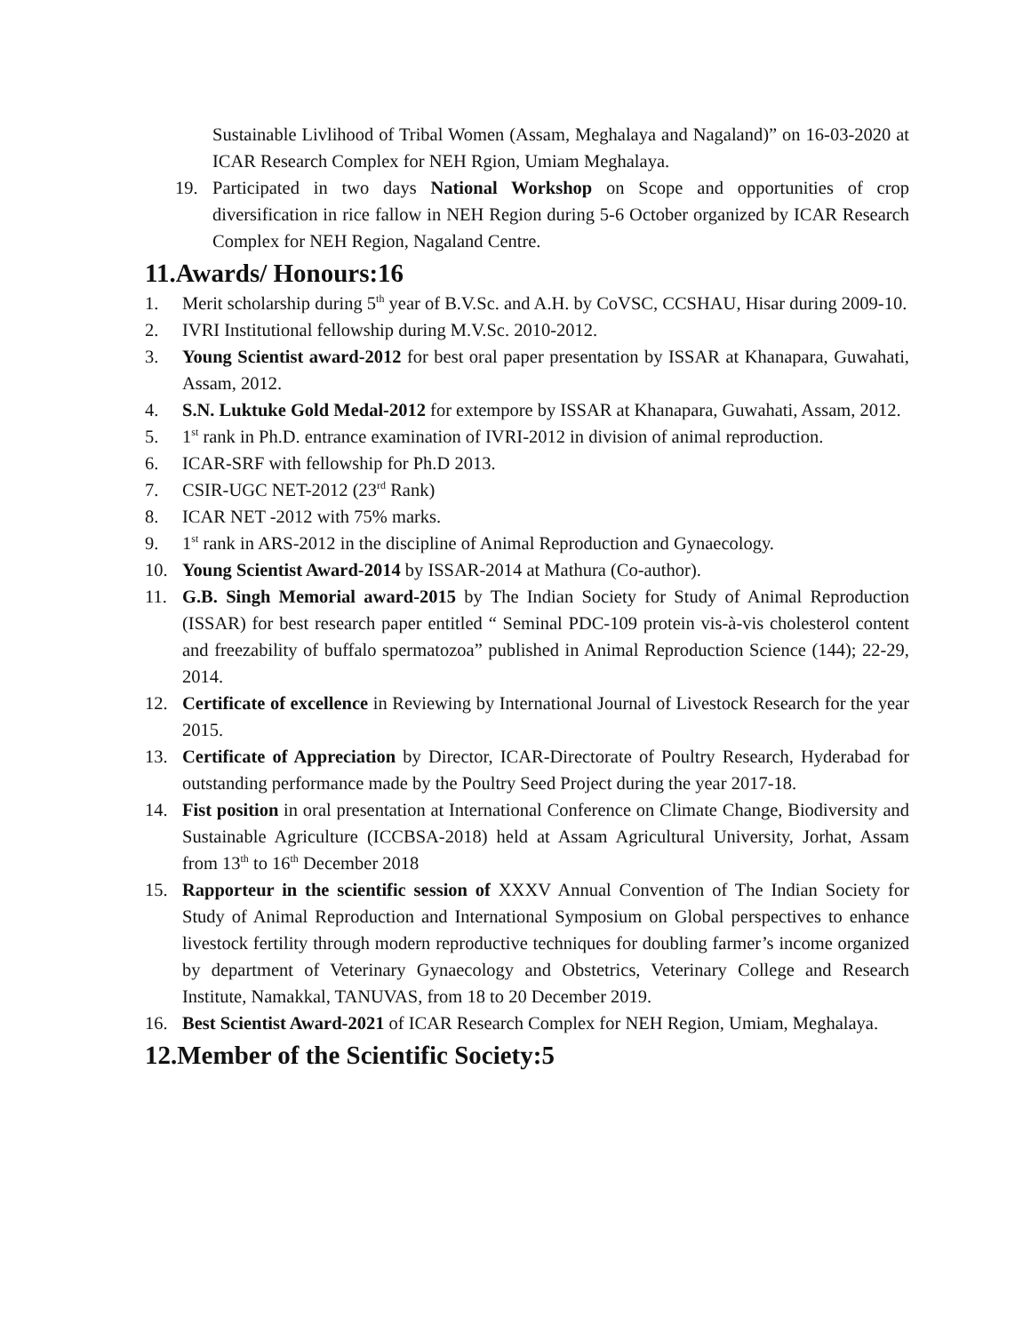Sustainable Livlihood of Tribal Women (Assam, Meghalaya and Nagaland)” on 16-03-2020 at ICAR Research Complex for NEH Rgion, Umiam Meghalaya.
19. Participated in two days National Workshop on Scope and opportunities of crop diversification in rice fallow in NEH Region during 5-6 October organized by ICAR Research Complex for NEH Region, Nagaland Centre.
11.Awards/ Honours:16
1. Merit scholarship during 5<sup>th</sup> year of B.V.Sc. and A.H. by CoVSC, CCSHAU, Hisar during 2009-10.
2. IVRI Institutional fellowship during M.V.Sc. 2010-2012.
3. Young Scientist award-2012 for best oral paper presentation by ISSAR at Khanapara, Guwahati, Assam, 2012.
4. S.N. Luktuke Gold Medal-2012 for extempore by ISSAR at Khanapara, Guwahati, Assam, 2012.
5. 1<sup>st</sup> rank in Ph.D. entrance examination of IVRI-2012 in division of animal reproduction.
6. ICAR-SRF with fellowship for Ph.D 2013.
7. CSIR-UGC NET-2012 (23<sup>rd</sup> Rank)
8. ICAR NET -2012 with 75% marks.
9. 1<sup>st</sup> rank in ARS-2012 in the discipline of Animal Reproduction and Gynaecology.
10. Young Scientist Award-2014 by ISSAR-2014 at Mathura (Co-author).
11. G.B. Singh Memorial award-2015 by The Indian Society for Study of Animal Reproduction (ISSAR) for best research paper entitled “ Seminal PDC-109 protein vis-à-vis cholesterol content and freezability of buffalo spermatozoa” published in Animal Reproduction Science (144); 22-29, 2014.
12. Certificate of excellence in Reviewing by International Journal of Livestock Research for the year 2015.
13. Certificate of Appreciation by Director, ICAR-Directorate of Poultry Research, Hyderabad for outstanding performance made by the Poultry Seed Project during the year 2017-18.
14. Fist position in oral presentation at International Conference on Climate Change, Biodiversity and Sustainable Agriculture (ICCBSA-2018) held at Assam Agricultural University, Jorhat, Assam from 13<sup>th</sup> to 16<sup>th</sup> December 2018
15. Rapporteur in the scientific session of XXXV Annual Convention of The Indian Society for Study of Animal Reproduction and International Symposium on Global perspectives to enhance livestock fertility through modern reproductive techniques for doubling farmer’s income organized by department of Veterinary Gynaecology and Obstetrics, Veterinary College and Research Institute, Namakkal, TANUVAS, from 18 to 20 December 2019.
16. Best Scientist Award-2021 of ICAR Research Complex for NEH Region, Umiam, Meghalaya.
12.Member of the Scientific Society:5